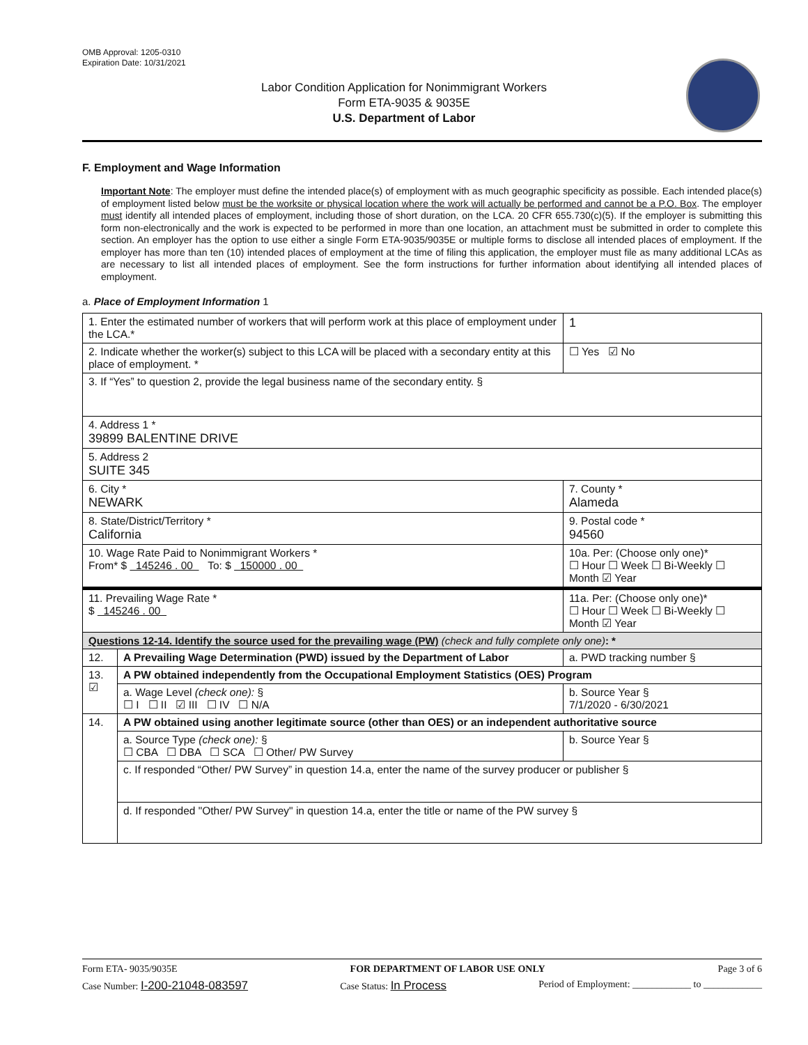OMB Approval: 1205-0310
Expiration Date: 10/31/2021
Labor Condition Application for Nonimmigrant Workers
Form ETA-9035 & 9035E
U.S. Department of Labor
F. Employment and Wage Information
Important Note: The employer must define the intended place(s) of employment with as much geographic specificity as possible. Each intended place(s) of employment listed below must be the worksite or physical location where the work will actually be performed and cannot be a P.O. Box. The employer must identify all intended places of employment, including those of short duration, on the LCA. 20 CFR 655.730(c)(5). If the employer is submitting this form non-electronically and the work is expected to be performed in more than one location, an attachment must be submitted in order to complete this section. An employer has the option to use either a single Form ETA-9035/9035E or multiple forms to disclose all intended places of employment. If the employer has more than ten (10) intended places of employment at the time of filing this application, the employer must file as many additional LCAs as are necessary to list all intended places of employment. See the form instructions for further information about identifying all intended places of employment.
a. Place of Employment Information 1
| 1. Enter the estimated number of workers that will perform work at this place of employment under the LCA.* | | | 1 |
| 2. Indicate whether the worker(s) subject to this LCA will be placed with a secondary entity at this place of employment. * | | | ☐ Yes ☑ No |
| 3. If “Yes” to question 2, provide the legal business name of the secondary entity. § | | | |
| 4. Address 1 * 39899 BALENTINE DRIVE | | | |
| 5. Address 2 SUITE 345 | | | |
| 6. City * NEWARK | | 7. County * Alameda | |
| 8. State/District/Territory * California | | 9. Postal code * 94560 | |
| 10. Wage Rate Paid to Nonimmigrant Workers * From* $ 145246 . 00 To: $ 150000 . 00 | | 10a. Per: (Choose only one)* ☐ Hour ☐ Week ☐ Bi-Weekly ☐ Month ☑ Year | |
| 11. Prevailing Wage Rate * $ 145246 . 00 | | 11a. Per: (Choose only one)* ☐ Hour ☐ Week ☐ Bi-Weekly ☐ Month ☑ Year | |
| Questions 12-14. Identify the source used for the prevailing wage (PW) (check and fully complete only one) : * | | | |
| 12. | A Prevailing Wage Determination (PWD) issued by the Department of Labor | a. PWD tracking number § | |
| 13. ☑ | A PW obtained independently from the Occupational Employment Statistics (OES) Program | | |
| | a. Wage Level (check one): § ☐ I ☐ II ☑ III ☐ IV ☐ N/A | b. Source Year § 7/1/2020 - 6/30/2021 | |
| 14. | A PW obtained using another legitimate source (other than OES) or an independent authoritative source | | |
| | a. Source Type (check one): § ☐ CBA ☐ DBA ☐ SCA ☐ Other/ PW Survey | b. Source Year § | |
| | c. If responded “Other/ PW Survey” in question 14.a, enter the name of the survey producer or publisher § | | |
| | d. If responded "Other/ PW Survey" in question 14.a, enter the title or name of the PW survey § | | |
Form ETA- 9035/9035E FOR DEPARTMENT OF LABOR USE ONLY Page 3 of 6
Case Number: I-200-21048-083597 Case Status: In Process Period of Employment: ____________ to ____________